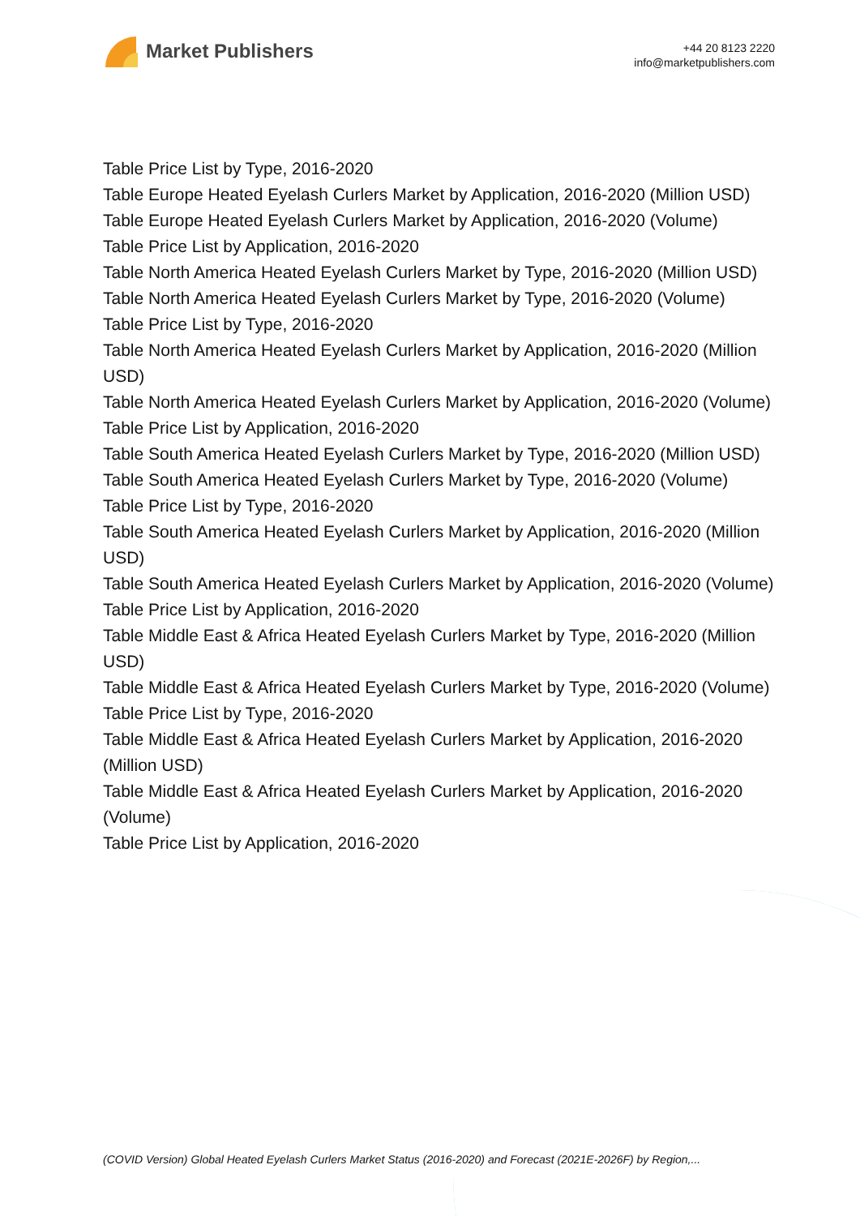Market Publishers
+44 20 8123 2220
info@marketpublishers.com
Table Price List by Type, 2016-2020
Table Europe Heated Eyelash Curlers Market by Application, 2016-2020 (Million USD)
Table Europe Heated Eyelash Curlers Market by Application, 2016-2020 (Volume)
Table Price List by Application, 2016-2020
Table North America Heated Eyelash Curlers Market by Type, 2016-2020 (Million USD)
Table North America Heated Eyelash Curlers Market by Type, 2016-2020 (Volume)
Table Price List by Type, 2016-2020
Table North America Heated Eyelash Curlers Market by Application, 2016-2020 (Million USD)
Table North America Heated Eyelash Curlers Market by Application, 2016-2020 (Volume)
Table Price List by Application, 2016-2020
Table South America Heated Eyelash Curlers Market by Type, 2016-2020 (Million USD)
Table South America Heated Eyelash Curlers Market by Type, 2016-2020 (Volume)
Table Price List by Type, 2016-2020
Table South America Heated Eyelash Curlers Market by Application, 2016-2020 (Million USD)
Table South America Heated Eyelash Curlers Market by Application, 2016-2020 (Volume)
Table Price List by Application, 2016-2020
Table Middle East & Africa Heated Eyelash Curlers Market by Type, 2016-2020 (Million USD)
Table Middle East & Africa Heated Eyelash Curlers Market by Type, 2016-2020 (Volume)
Table Price List by Type, 2016-2020
Table Middle East & Africa Heated Eyelash Curlers Market by Application, 2016-2020 (Million USD)
Table Middle East & Africa Heated Eyelash Curlers Market by Application, 2016-2020 (Volume)
Table Price List by Application, 2016-2020
(COVID Version) Global Heated Eyelash Curlers Market Status (2016-2020) and Forecast (2021E-2026F) by Region,...